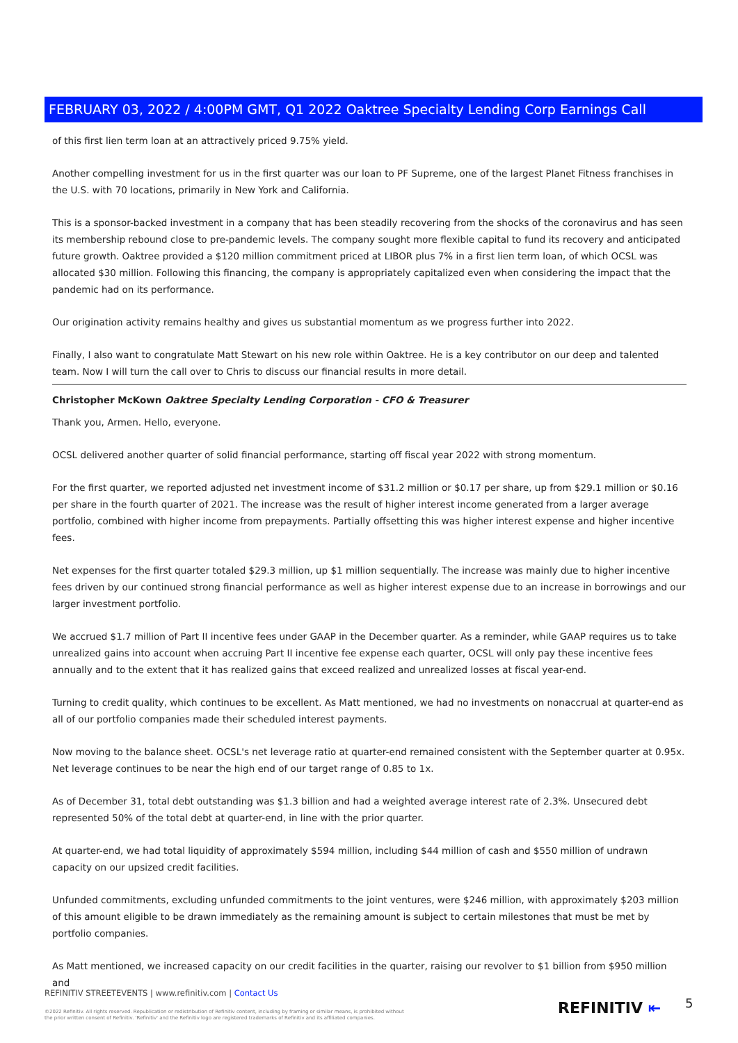FEBRUARY 03, 2022 / 4:00PM GMT, Q1 2022 Oaktree Specialty Lending Corp Earnings Call
of this first lien term loan at an attractively priced 9.75% yield.
Another compelling investment for us in the first quarter was our loan to PF Supreme, one of the largest Planet Fitness franchises in the U.S. with 70 locations, primarily in New York and California.
This is a sponsor-backed investment in a company that has been steadily recovering from the shocks of the coronavirus and has seen its membership rebound close to pre-pandemic levels. The company sought more flexible capital to fund its recovery and anticipated future growth. Oaktree provided a $120 million commitment priced at LIBOR plus 7% in a first lien term loan, of which OCSL was allocated $30 million. Following this financing, the company is appropriately capitalized even when considering the impact that the pandemic had on its performance.
Our origination activity remains healthy and gives us substantial momentum as we progress further into 2022.
Finally, I also want to congratulate Matt Stewart on his new role within Oaktree. He is a key contributor on our deep and talented team. Now I will turn the call over to Chris to discuss our financial results in more detail.
Christopher McKown Oaktree Specialty Lending Corporation - CFO & Treasurer
Thank you, Armen. Hello, everyone.
OCSL delivered another quarter of solid financial performance, starting off fiscal year 2022 with strong momentum.
For the first quarter, we reported adjusted net investment income of $31.2 million or $0.17 per share, up from $29.1 million or $0.16 per share in the fourth quarter of 2021. The increase was the result of higher interest income generated from a larger average portfolio, combined with higher income from prepayments. Partially offsetting this was higher interest expense and higher incentive fees.
Net expenses for the first quarter totaled $29.3 million, up $1 million sequentially. The increase was mainly due to higher incentive fees driven by our continued strong financial performance as well as higher interest expense due to an increase in borrowings and our larger investment portfolio.
We accrued $1.7 million of Part II incentive fees under GAAP in the December quarter. As a reminder, while GAAP requires us to take unrealized gains into account when accruing Part II incentive fee expense each quarter, OCSL will only pay these incentive fees annually and to the extent that it has realized gains that exceed realized and unrealized losses at fiscal year-end.
Turning to credit quality, which continues to be excellent. As Matt mentioned, we had no investments on nonaccrual at quarter-end as all of our portfolio companies made their scheduled interest payments.
Now moving to the balance sheet. OCSL's net leverage ratio at quarter-end remained consistent with the September quarter at 0.95x. Net leverage continues to be near the high end of our target range of 0.85 to 1x.
As of December 31, total debt outstanding was $1.3 billion and had a weighted average interest rate of 2.3%. Unsecured debt represented 50% of the total debt at quarter-end, in line with the prior quarter.
At quarter-end, we had total liquidity of approximately $594 million, including $44 million of cash and $550 million of undrawn capacity on our upsized credit facilities.
Unfunded commitments, excluding unfunded commitments to the joint ventures, were $246 million, with approximately $203 million of this amount eligible to be drawn immediately as the remaining amount is subject to certain milestones that must be met by portfolio companies.
As Matt mentioned, we increased capacity on our credit facilities in the quarter, raising our revolver to $1 billion from $950 million and
REFINITIV STREETEVENTS | www.refinitiv.com | Contact Us
©2022 Refinitiv. All rights reserved. Republication or redistribution of Refinitiv content, including by framing or similar means, is prohibited without the prior written consent of Refinitiv. 'Refinitiv' and the Refinitiv logo are registered trademarks of Refinitiv and its affiliated companies.
REFINITIV ⇤ 5